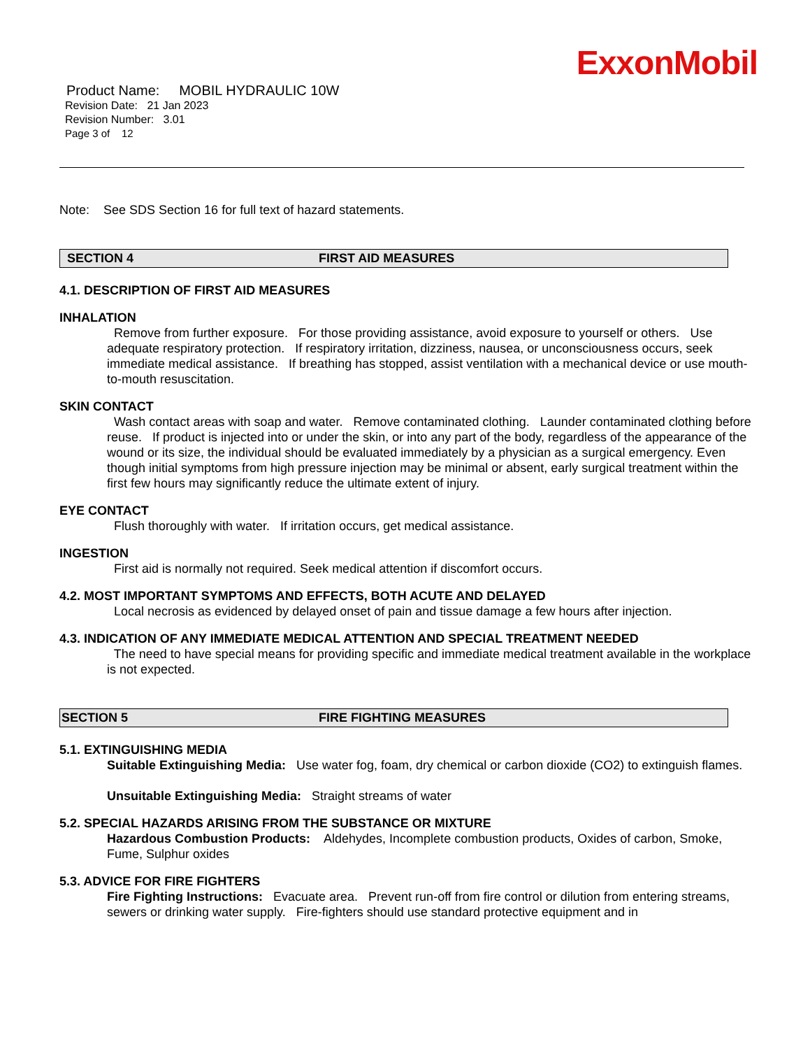ExxonMobil
Product Name: MOBIL HYDRAULIC 10W
Revision Date: 21 Jan 2023
Revision Number: 3.01
Page 3 of 12
Note: See SDS Section 16 for full text of hazard statements.
SECTION 4 FIRST AID MEASURES
4.1. DESCRIPTION OF FIRST AID MEASURES
INHALATION
Remove from further exposure. For those providing assistance, avoid exposure to yourself or others. Use adequate respiratory protection. If respiratory irritation, dizziness, nausea, or unconsciousness occurs, seek immediate medical assistance. If breathing has stopped, assist ventilation with a mechanical device or use mouth-to-mouth resuscitation.
SKIN CONTACT
Wash contact areas with soap and water. Remove contaminated clothing. Launder contaminated clothing before reuse. If product is injected into or under the skin, or into any part of the body, regardless of the appearance of the wound or its size, the individual should be evaluated immediately by a physician as a surgical emergency. Even though initial symptoms from high pressure injection may be minimal or absent, early surgical treatment within the first few hours may significantly reduce the ultimate extent of injury.
EYE CONTACT
Flush thoroughly with water. If irritation occurs, get medical assistance.
INGESTION
First aid is normally not required. Seek medical attention if discomfort occurs.
4.2. MOST IMPORTANT SYMPTOMS AND EFFECTS, BOTH ACUTE AND DELAYED
Local necrosis as evidenced by delayed onset of pain and tissue damage a few hours after injection.
4.3. INDICATION OF ANY IMMEDIATE MEDICAL ATTENTION AND SPECIAL TREATMENT NEEDED
The need to have special means for providing specific and immediate medical treatment available in the workplace is not expected.
SECTION 5 FIRE FIGHTING MEASURES
5.1. EXTINGUISHING MEDIA
Suitable Extinguishing Media: Use water fog, foam, dry chemical or carbon dioxide (CO2) to extinguish flames.
Unsuitable Extinguishing Media: Straight streams of water
5.2. SPECIAL HAZARDS ARISING FROM THE SUBSTANCE OR MIXTURE
Hazardous Combustion Products: Aldehydes, Incomplete combustion products, Oxides of carbon, Smoke, Fume, Sulphur oxides
5.3. ADVICE FOR FIRE FIGHTERS
Fire Fighting Instructions: Evacuate area. Prevent run-off from fire control or dilution from entering streams, sewers or drinking water supply. Fire-fighters should use standard protective equipment and in